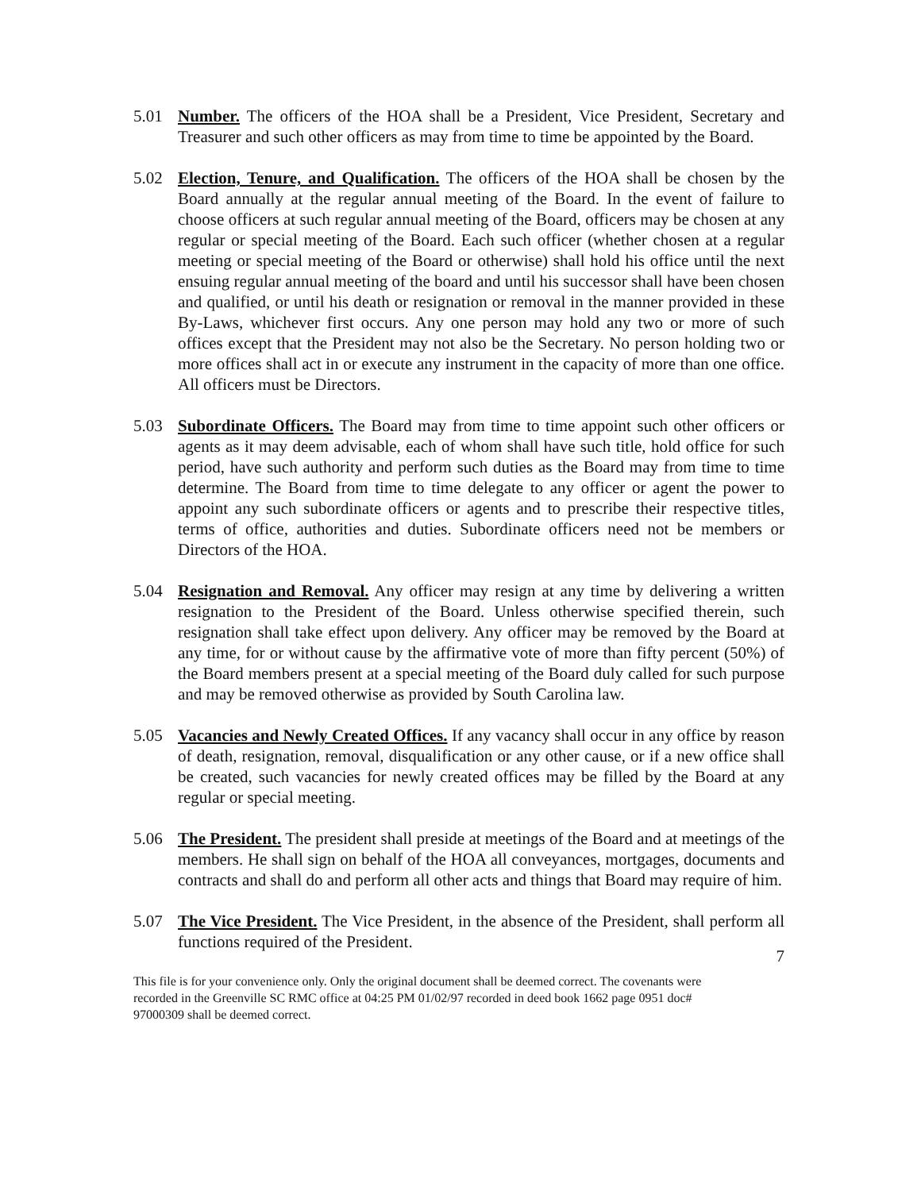5.01 Number. The officers of the HOA shall be a President, Vice President, Secretary and Treasurer and such other officers as may from time to time be appointed by the Board.
5.02 Election, Tenure, and Qualification. The officers of the HOA shall be chosen by the Board annually at the regular annual meeting of the Board. In the event of failure to choose officers at such regular annual meeting of the Board, officers may be chosen at any regular or special meeting of the Board. Each such officer (whether chosen at a regular meeting or special meeting of the Board or otherwise) shall hold his office until the next ensuing regular annual meeting of the board and until his successor shall have been chosen and qualified, or until his death or resignation or removal in the manner provided in these By-Laws, whichever first occurs. Any one person may hold any two or more of such offices except that the President may not also be the Secretary. No person holding two or more offices shall act in or execute any instrument in the capacity of more than one office. All officers must be Directors.
5.03 Subordinate Officers. The Board may from time to time appoint such other officers or agents as it may deem advisable, each of whom shall have such title, hold office for such period, have such authority and perform such duties as the Board may from time to time determine. The Board from time to time delegate to any officer or agent the power to appoint any such subordinate officers or agents and to prescribe their respective titles, terms of office, authorities and duties. Subordinate officers need not be members or Directors of the HOA.
5.04 Resignation and Removal. Any officer may resign at any time by delivering a written resignation to the President of the Board. Unless otherwise specified therein, such resignation shall take effect upon delivery. Any officer may be removed by the Board at any time, for or without cause by the affirmative vote of more than fifty percent (50%) of the Board members present at a special meeting of the Board duly called for such purpose and may be removed otherwise as provided by South Carolina law.
5.05 Vacancies and Newly Created Offices. If any vacancy shall occur in any office by reason of death, resignation, removal, disqualification or any other cause, or if a new office shall be created, such vacancies for newly created offices may be filled by the Board at any regular or special meeting.
5.06 The President. The president shall preside at meetings of the Board and at meetings of the members. He shall sign on behalf of the HOA all conveyances, mortgages, documents and contracts and shall do and perform all other acts and things that Board may require of him.
5.07 The Vice President. The Vice President, in the absence of the President, shall perform all functions required of the President.
7
This file is for your convenience only. Only the original document shall be deemed correct. The covenants were recorded in the Greenville SC RMC office at 04:25 PM 01/02/97 recorded in deed book 1662 page 0951 doc# 97000309 shall be deemed correct.